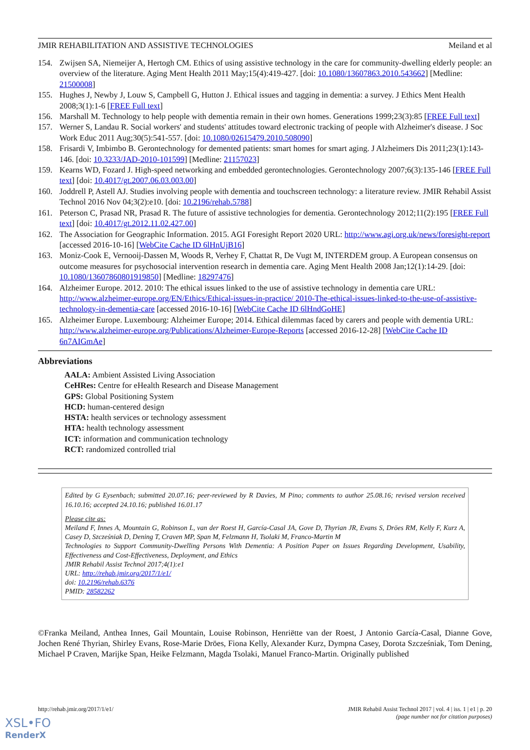JMIR REHABILITATION AND ASSISTIVE TECHNOLOGIES Meiland et al
154. Zwijsen SA, Niemeijer A, Hertogh CM. Ethics of using assistive technology in the care for community-dwelling elderly people: an overview of the literature. Aging Ment Health 2011 May;15(4):419-427. [doi: 10.1080/13607863.2010.543662] [Medline: 21500008]
155. Hughes J, Newby J, Louw S, Campbell G, Hutton J. Ethical issues and tagging in dementia: a survey. J Ethics Ment Health 2008;3(1):1-6 [FREE Full text]
156. Marshall M. Technology to help people with dementia remain in their own homes. Generations 1999;23(3):85 [FREE Full text]
157. Werner S, Landau R. Social workers' and students' attitudes toward electronic tracking of people with Alzheimer's disease. J Soc Work Educ 2011 Aug;30(5):541-557. [doi: 10.1080/02615479.2010.508090]
158. Frisardi V, Imbimbo B. Gerontechnology for demented patients: smart homes for smart aging. J Alzheimers Dis 2011;23(1):143-146. [doi: 10.3233/JAD-2010-101599] [Medline: 21157023]
159. Kearns WD, Fozard J. High-speed networking and embedded gerontechnologies. Gerontechnology 2007;6(3):135-146 [FREE Full text] [doi: 10.4017/gt.2007.06.03.003.00]
160. Joddrell P, Astell AJ. Studies involving people with dementia and touchscreen technology: a literature review. JMIR Rehabil Assist Technol 2016 Nov 04;3(2):e10. [doi: 10.2196/rehab.5788]
161. Peterson C, Prasad NR, Prasad R. The future of assistive technologies for dementia. Gerontechnology 2012;11(2):195 [FREE Full text] [doi: 10.4017/gt.2012.11.02.427.00]
162. The Association for Geographic Information. 2015. AGI Foresight Report 2020 URL: http://www.agi.org.uk/news/foresight-report [accessed 2016-10-16] [WebCite Cache ID 6lHnUjB16]
163. Moniz-Cook E, Vernooij-Dassen M, Woods R, Verhey F, Chattat R, De Vugt M, INTERDEM group. A European consensus on outcome measures for psychosocial intervention research in dementia care. Aging Ment Health 2008 Jan;12(1):14-29. [doi: 10.1080/13607860801919850] [Medline: 18297476]
164. Alzheimer Europe. 2012. 2010: The ethical issues linked to the use of assistive technology in dementia care URL: http://www.alzheimer-europe.org/EN/Ethics/Ethical-issues-in-practice/ 2010-The-ethical-issues-linked-to-the-use-of-assistive-technology-in-dementia-care [accessed 2016-10-16] [WebCite Cache ID 6lHndGoHE]
165. Alzheimer Europe. Luxembourg: Alzheimer Europe; 2014. Ethical dilemmas faced by carers and people with dementia URL: http://www.alzheimer-europe.org/Publications/Alzheimer-Europe-Reports [accessed 2016-12-28] [WebCite Cache ID 6n7AIGmAe]
Abbreviations
AALA: Ambient Assisted Living Association
CeHRes: Centre for eHealth Research and Disease Management
GPS: Global Positioning System
HCD: human-centered design
HSTA: health services or technology assessment
HTA: health technology assessment
ICT: information and communication technology
RCT: randomized controlled trial
Edited by G Eysenbach; submitted 20.07.16; peer-reviewed by R Davies, M Pino; comments to author 25.08.16; revised version received 16.10.16; accepted 24.10.16; published 16.01.17
Please cite as:
Meiland F, Innes A, Mountain G, Robinson L, van der Roest H, García-Casal JA, Gove D, Thyrian JR, Evans S, Dröes RM, Kelly F, Kurz A, Casey D, Szcześniak D, Dening T, Craven MP, Span M, Felzmann H, Tsolaki M, Franco-Martin M
Technologies to Support Community-Dwelling Persons With Dementia: A Position Paper on Issues Regarding Development, Usability, Effectiveness and Cost-Effectiveness, Deployment, and Ethics
JMIR Rehabil Assist Technol 2017;4(1):e1
URL: http://rehab.jmir.org/2017/1/e1/
doi: 10.2196/rehab.6376
PMID: 28582262
©Franka Meiland, Anthea Innes, Gail Mountain, Louise Robinson, Henriëtte van der Roest, J Antonio García-Casal, Dianne Gove, Jochen René Thyrian, Shirley Evans, Rose-Marie Dröes, Fiona Kelly, Alexander Kurz, Dympna Casey, Dorota Szcześniak, Tom Dening, Michael P Craven, Marijke Span, Heike Felzmann, Magda Tsolaki, Manuel Franco-Martin. Originally published
http://rehab.jmir.org/2017/1/e1/ JMIR Rehabil Assist Technol 2017 | vol. 4 | iss. 1 | e1 | p. 20
(page number not for citation purposes)
XSL•FO
RenderX